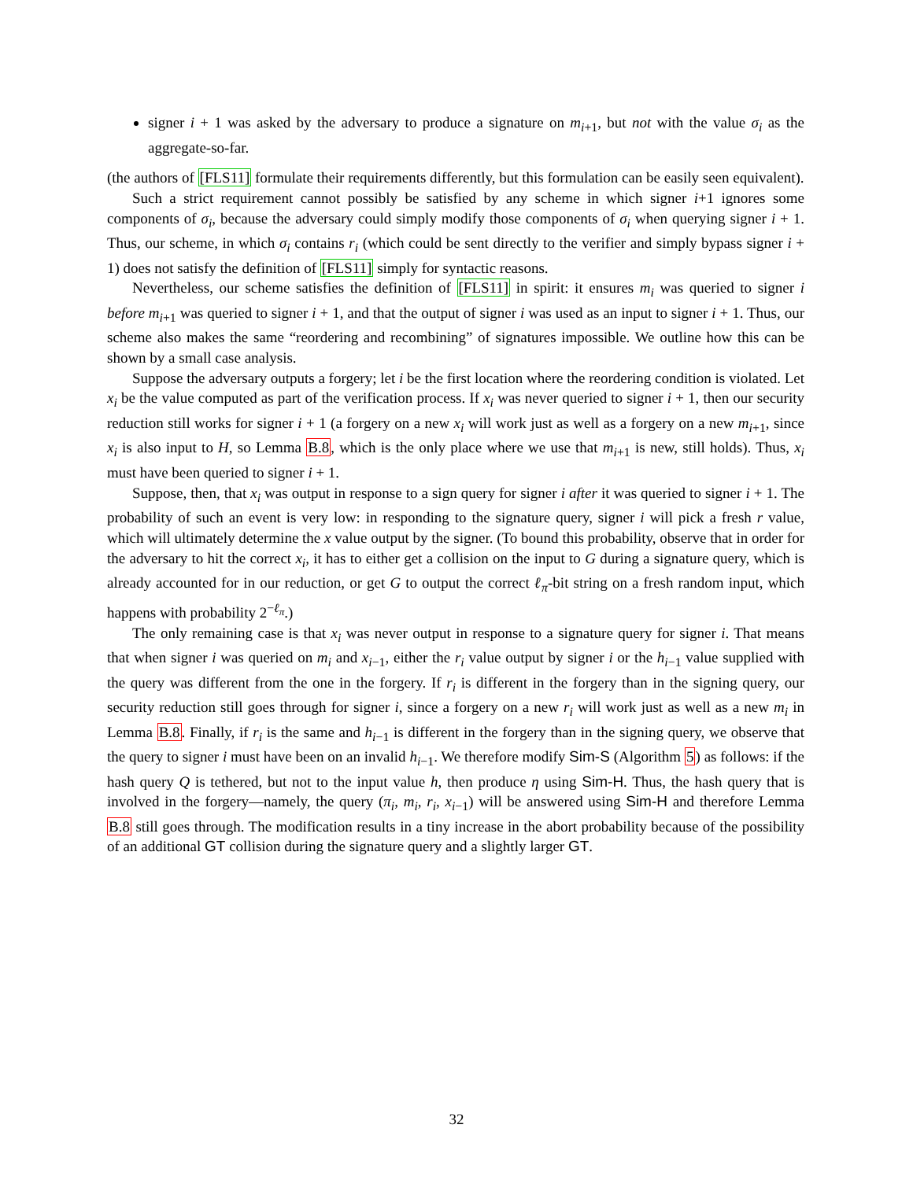signer i + 1 was asked by the adversary to produce a signature on m<sub>i+1</sub>, but not with the value σ<sub>i</sub> as the aggregate-so-far.
(the authors of [FLS11] formulate their requirements differently, but this formulation can be easily seen equivalent).
Such a strict requirement cannot possibly be satisfied by any scheme in which signer i+1 ignores some components of σ<sub>i</sub>, because the adversary could simply modify those components of σ<sub>i</sub> when querying signer i + 1. Thus, our scheme, in which σ<sub>i</sub> contains r<sub>i</sub> (which could be sent directly to the verifier and simply bypass signer i + 1) does not satisfy the definition of [FLS11] simply for syntactic reasons.
Nevertheless, our scheme satisfies the definition of [FLS11] in spirit: it ensures m<sub>i</sub> was queried to signer i before m<sub>i+1</sub> was queried to signer i + 1, and that the output of signer i was used as an input to signer i + 1. Thus, our scheme also makes the same “reordering and recombining” of signatures impossible. We outline how this can be shown by a small case analysis.
Suppose the adversary outputs a forgery; let i be the first location where the reordering condition is violated. Let x<sub>i</sub> be the value computed as part of the verification process. If x<sub>i</sub> was never queried to signer i + 1, then our security reduction still works for signer i + 1 (a forgery on a new x<sub>i</sub> will work just as well as a forgery on a new m<sub>i+1</sub>, since x<sub>i</sub> is also input to H, so Lemma B.8, which is the only place where we use that m<sub>i+1</sub> is new, still holds). Thus, x<sub>i</sub> must have been queried to signer i + 1.
Suppose, then, that x<sub>i</sub> was output in response to a sign query for signer i after it was queried to signer i + 1. The probability of such an event is very low: in responding to the signature query, signer i will pick a fresh r value, which will ultimately determine the x value output by the signer. (To bound this probability, observe that in order for the adversary to hit the correct x<sub>i</sub>, it has to either get a collision on the input to G during a signature query, which is already accounted for in our reduction, or get G to output the correct ℓ<sub>π</sub>-bit string on a fresh random input, which happens with probability 2<sup>−ℓ<sub>π</sub></sup>.)
The only remaining case is that x<sub>i</sub> was never output in response to a signature query for signer i. That means that when signer i was queried on m<sub>i</sub> and x<sub>i−1</sub>, either the r<sub>i</sub> value output by signer i or the h<sub>i−1</sub> value supplied with the query was different from the one in the forgery. If r<sub>i</sub> is different in the forgery than in the signing query, our security reduction still goes through for signer i, since a forgery on a new r<sub>i</sub> will work just as well as a new m<sub>i</sub> in Lemma B.8. Finally, if r<sub>i</sub> is the same and h<sub>i−1</sub> is different in the forgery than in the signing query, we observe that the query to signer i must have been on an invalid h<sub>i−1</sub>. We therefore modify Sim-S (Algorithm 5) as follows: if the hash query Q is tethered, but not to the input value h, then produce η using Sim-H. Thus, the hash query that is involved in the forgery—namely, the query (π<sub>i</sub>, m<sub>i</sub>, r<sub>i</sub>, x<sub>i−1</sub>) will be answered using Sim-H and therefore Lemma B.8 still goes through. The modification results in a tiny increase in the abort probability because of the possibility of an additional GT collision during the signature query and a slightly larger GT.
32